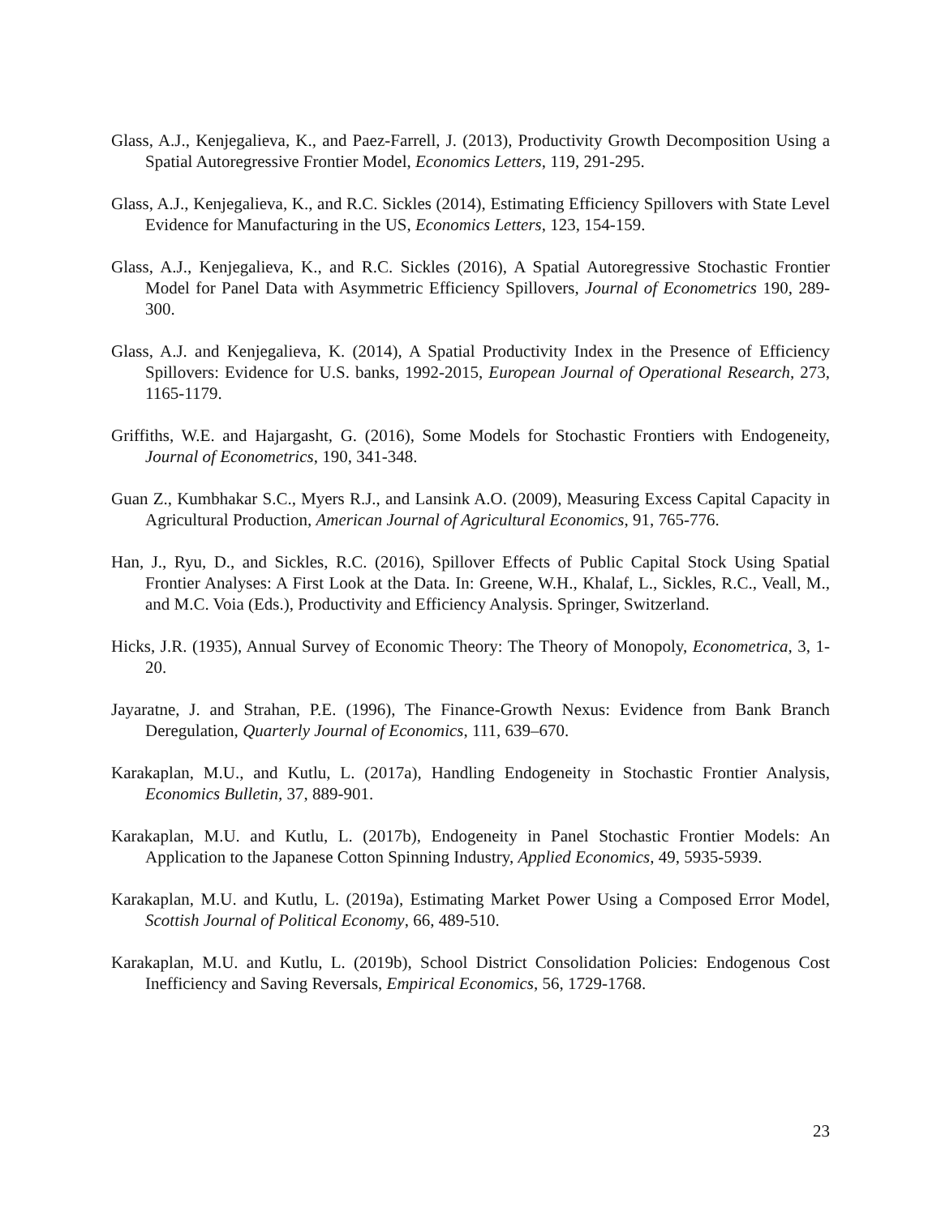Glass, A.J., Kenjegalieva, K., and Paez-Farrell, J. (2013), Productivity Growth Decomposition Using a Spatial Autoregressive Frontier Model, Economics Letters, 119, 291-295.
Glass, A.J., Kenjegalieva, K., and R.C. Sickles (2014), Estimating Efficiency Spillovers with State Level Evidence for Manufacturing in the US, Economics Letters, 123, 154-159.
Glass, A.J., Kenjegalieva, K., and R.C. Sickles (2016), A Spatial Autoregressive Stochastic Frontier Model for Panel Data with Asymmetric Efficiency Spillovers, Journal of Econometrics 190, 289-300.
Glass, A.J. and Kenjegalieva, K. (2014), A Spatial Productivity Index in the Presence of Efficiency Spillovers: Evidence for U.S. banks, 1992-2015, European Journal of Operational Research, 273, 1165-1179.
Griffiths, W.E. and Hajargasht, G. (2016), Some Models for Stochastic Frontiers with Endogeneity, Journal of Econometrics, 190, 341-348.
Guan Z., Kumbhakar S.C., Myers R.J., and Lansink A.O. (2009), Measuring Excess Capital Capacity in Agricultural Production, American Journal of Agricultural Economics, 91, 765-776.
Han, J., Ryu, D., and Sickles, R.C. (2016), Spillover Effects of Public Capital Stock Using Spatial Frontier Analyses: A First Look at the Data. In: Greene, W.H., Khalaf, L., Sickles, R.C., Veall, M., and M.C. Voia (Eds.), Productivity and Efficiency Analysis. Springer, Switzerland.
Hicks, J.R. (1935), Annual Survey of Economic Theory: The Theory of Monopoly, Econometrica, 3, 1-20.
Jayaratne, J. and Strahan, P.E. (1996), The Finance-Growth Nexus: Evidence from Bank Branch Deregulation, Quarterly Journal of Economics, 111, 639–670.
Karakaplan, M.U., and Kutlu, L. (2017a), Handling Endogeneity in Stochastic Frontier Analysis, Economics Bulletin, 37, 889-901.
Karakaplan, M.U. and Kutlu, L. (2017b), Endogeneity in Panel Stochastic Frontier Models: An Application to the Japanese Cotton Spinning Industry, Applied Economics, 49, 5935-5939.
Karakaplan, M.U. and Kutlu, L. (2019a), Estimating Market Power Using a Composed Error Model, Scottish Journal of Political Economy, 66, 489-510.
Karakaplan, M.U. and Kutlu, L. (2019b), School District Consolidation Policies: Endogenous Cost Inefficiency and Saving Reversals, Empirical Economics, 56, 1729-1768.
23